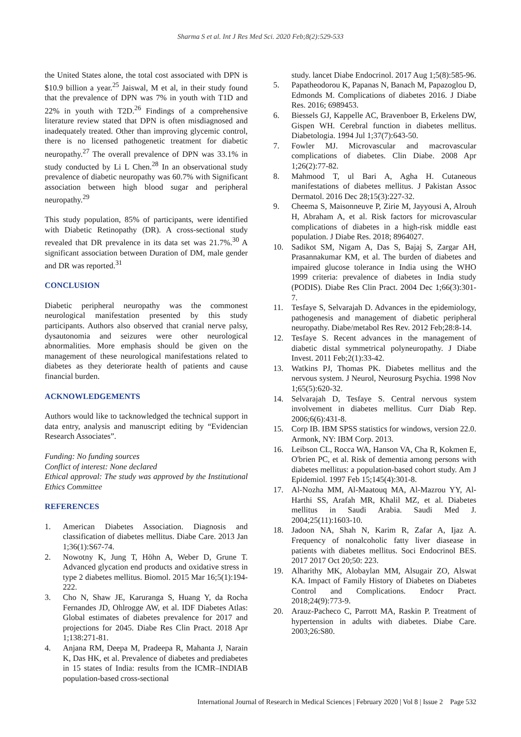Sharma S et al. Int J Res Med Sci. 2020 Feb;8(2):529-533
the United States alone, the total cost associated with DPN is $10.9 billion a year.<sup>25</sup> Jaiswal, M et al, in their study found that the prevalence of DPN was 7% in youth with T1D and 22% in youth with T2D.<sup>26</sup> Findings of a comprehensive literature review stated that DPN is often misdiagnosed and inadequately treated. Other than improving glycemic control, there is no licensed pathogenetic treatment for diabetic neuropathy.<sup>27</sup> The overall prevalence of DPN was 33.1% in study conducted by Li L Chen.<sup>28</sup> In an observational study prevalence of diabetic neuropathy was 60.7% with Significant association between high blood sugar and peripheral neuropathy.<sup>29</sup>
This study population, 85% of participants, were identified with Diabetic Retinopathy (DR). A cross-sectional study revealed that DR prevalence in its data set was 21.7%.<sup>30</sup> A significant association between Duration of DM, male gender and DR was reported.<sup>31</sup>
CONCLUSION
Diabetic peripheral neuropathy was the commonest neurological manifestation presented by this study participants. Authors also observed that cranial nerve palsy, dysautonomia and seizures were other neurological abnormalities. More emphasis should be given on the management of these neurological manifestations related to diabetes as they deteriorate health of patients and cause financial burden.
ACKNOWLEDGEMENTS
Authors would like to tacknowledged the technical support in data entry, analysis and manuscript editing by “Evidencian Research Associates”.
Funding: No funding sources
Conflict of interest: None declared
Ethical approval: The study was approved by the Institutional Ethics Committee
REFERENCES
1. American Diabetes Association. Diagnosis and classification of diabetes mellitus. Diabe Care. 2013 Jan 1;36(1):S67-74.
2. Nowotny K, Jung T, Höhn A, Weber D, Grune T. Advanced glycation end products and oxidative stress in type 2 diabetes mellitus. Biomol. 2015 Mar 16;5(1):194-222.
3. Cho N, Shaw JE, Karuranga S, Huang Y, da Rocha Fernandes JD, Ohlrogge AW, et al. IDF Diabetes Atlas: Global estimates of diabetes prevalence for 2017 and projections for 2045. Diabe Res Clin Pract. 2018 Apr 1;138:271-81.
4. Anjana RM, Deepa M, Pradeepa R, Mahanta J, Narain K, Das HK, et al. Prevalence of diabetes and prediabetes in 15 states of India: results from the ICMR–INDIAB population-based cross-sectional
study. lancet Diabe Endocrinol. 2017 Aug 1;5(8):585-96.
5. Papatheodorou K, Papanas N, Banach M, Papazoglou D, Edmonds M. Complications of diabetes 2016. J Diabe Res. 2016; 6989453.
6. Biessels GJ, Kappelle AC, Bravenboer B, Erkelens DW, Gispen WH. Cerebral function in diabetes mellitus. Diabetologia. 1994 Jul 1;37(7):643-50.
7. Fowler MJ. Microvascular and macrovascular complications of diabetes. Clin Diabe. 2008 Apr 1;26(2):77-82.
8. Mahmood T, ul Bari A, Agha H. Cutaneous manifestations of diabetes mellitus. J Pakistan Assoc Dermatol. 2016 Dec 28;15(3):227-32.
9. Cheema S, Maisonneuve P, Zirie M, Jayyousi A, Alrouh H, Abraham A, et al. Risk factors for microvascular complications of diabetes in a high-risk middle east population. J Diabe Res. 2018; 8964027.
10. Sadikot SM, Nigam A, Das S, Bajaj S, Zargar AH, Prasannakumar KM, et al. The burden of diabetes and impaired glucose tolerance in India using the WHO 1999 criteria: prevalence of diabetes in India study (PODIS). Diabe Res Clin Pract. 2004 Dec 1;66(3):301-7.
11. Tesfaye S, Selvarajah D. Advances in the epidemiology, pathogenesis and management of diabetic peripheral neuropathy. Diabe/metabol Res Rev. 2012 Feb;28:8-14.
12. Tesfaye S. Recent advances in the management of diabetic distal symmetrical polyneuropathy. J Diabe Invest. 2011 Feb;2(1):33-42.
13. Watkins PJ, Thomas PK. Diabetes mellitus and the nervous system. J Neurol, Neurosurg Psychia. 1998 Nov 1;65(5):620-32.
14. Selvarajah D, Tesfaye S. Central nervous system involvement in diabetes mellitus. Curr Diab Rep. 2006;6(6):431-8.
15. Corp IB. IBM SPSS statistics for windows, version 22.0. Armonk, NY: IBM Corp. 2013.
16. Leibson CL, Rocca WA, Hanson VA, Cha R, Kokmen E, O'brien PC, et al. Risk of dementia among persons with diabetes mellitus: a population-based cohort study. Am J Epidemiol. 1997 Feb 15;145(4):301-8.
17. Al-Nozha MM, Al-Maatouq MA, Al-Mazrou YY, Al-Harthi SS, Arafah MR, Khalil MZ, et al. Diabetes mellitus in Saudi Arabia. Saudi Med J. 2004;25(11):1603-10.
18. Jadoon NA, Shah N, Karim R, Zafar A, Ijaz A. Frequency of nonalcoholic fatty liver diasease in patients with diabetes mellitus. Soci Endocrinol BES. 2017 2017 Oct 20;50: 223.
19. Alharithy MK, Alobaylan MM, Alsugair ZO, Alswat KA. Impact of Family History of Diabetes on Diabetes Control and Complications. Endocr Pract. 2018;24(9):773-9.
20. Arauz-Pacheco C, Parrott MA, Raskin P. Treatment of hypertension in adults with diabetes. Diabe Care. 2003;26:S80.
International Journal of Research in Medical Sciences | February 2020 | Vol 8 | Issue 2 Page 532